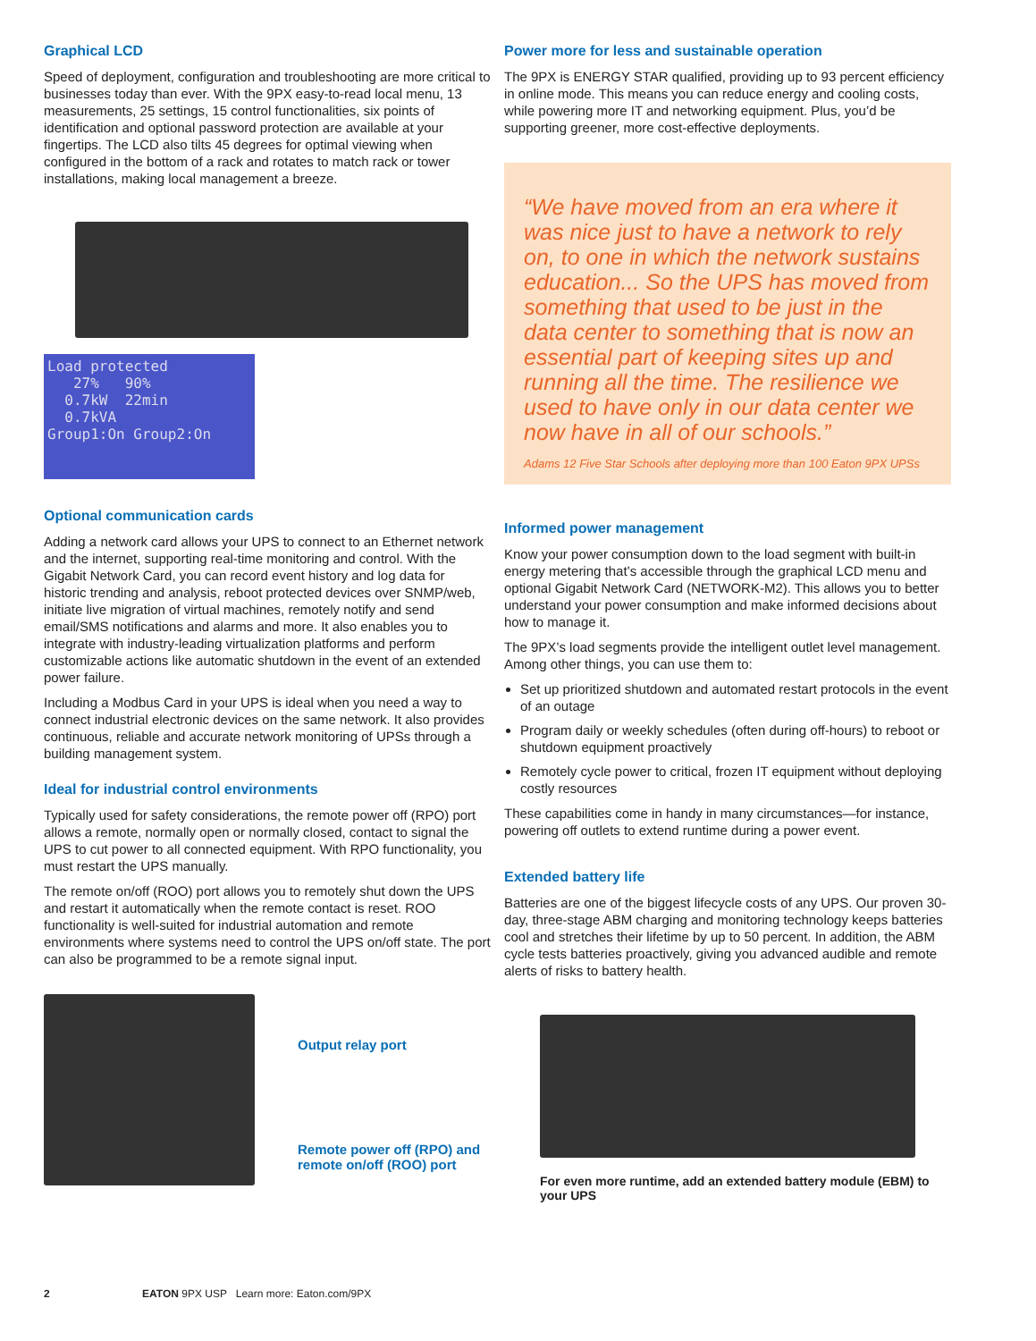Graphical LCD
Speed of deployment, configuration and troubleshooting are more critical to businesses today than ever. With the 9PX easy-to-read local menu, 13 measurements, 25 settings, 15 control functionalities, six points of identification and optional password protection are available at your fingertips. The LCD also tilts 45 degrees for optimal viewing when configured in the bottom of a rack and rotates to match rack or tower installations, making local management a breeze.
Load protected
27% 90%
0.7kW 22min
0.7kVA
Group1:On Group2:On
Optional communication cards
Adding a network card allows your UPS to connect to an Ethernet network and the internet, supporting real-time monitoring and control. With the Gigabit Network Card, you can record event history and log data for historic trending and analysis, reboot protected devices over SNMP/web, initiate live migration of virtual machines, remotely notify and send email/SMS notifications and alarms and more. It also enables you to integrate with industry-leading virtualization platforms and perform customizable actions like automatic shutdown in the event of an extended power failure.
Including a Modbus Card in your UPS is ideal when you need a way to connect industrial electronic devices on the same network. It also provides continuous, reliable and accurate network monitoring of UPSs through a building management system.
Ideal for industrial control environments
Typically used for safety considerations, the remote power off (RPO) port allows a remote, normally open or normally closed, contact to signal the UPS to cut power to all connected equipment. With RPO functionality, you must restart the UPS manually.
The remote on/off (ROO) port allows you to remotely shut down the UPS and restart it automatically when the remote contact is reset. ROO functionality is well-suited for industrial automation and remote environments where systems need to control the UPS on/off state. The port can also be programmed to be a remote signal input.
Output relay port
Remote power off (RPO) and
remote on/off (ROO) port
Power more for less and sustainable operation
The 9PX is ENERGY STAR qualified, providing up to 93 percent efficiency in online mode. This means you can reduce energy and cooling costs, while powering more IT and networking equipment. Plus, you’d be supporting greener, more cost-effective deployments.
“We have moved from an era where it was nice just to have a network to rely on, to one in which the network sustains education... So the UPS has moved from something that used to be just in the data center to something that is now an essential part of keeping sites up and running all the time. The resilience we used to have only in our data center we now have in all of our schools.”
Adams 12 Five Star Schools after deploying more than 100 Eaton 9PX UPSs
Informed power management
Know your power consumption down to the load segment with built-in energy metering that’s accessible through the graphical LCD menu and optional Gigabit Network Card (NETWORK-M2). This allows you to better understand your power consumption and make informed decisions about how to manage it.
The 9PX’s load segments provide the intelligent outlet level management. Among other things, you can use them to:
Set up prioritized shutdown and automated restart protocols in the event of an outage
Program daily or weekly schedules (often during off-hours) to reboot or shutdown equipment proactively
Remotely cycle power to critical, frozen IT equipment without deploying costly resources
These capabilities come in handy in many circumstances—for instance, powering off outlets to extend runtime during a power event.
Extended battery life
Batteries are one of the biggest lifecycle costs of any UPS. Our proven 30-day, three-stage ABM charging and monitoring technology keeps batteries cool and stretches their lifetime by up to 50 percent. In addition, the ABM cycle tests batteries proactively, giving you advanced audible and remote alerts of risks to battery health.
For even more runtime, add an extended battery module (EBM) to your UPS
2 EATON 9PX USP Learn more: Eaton.com/9PX